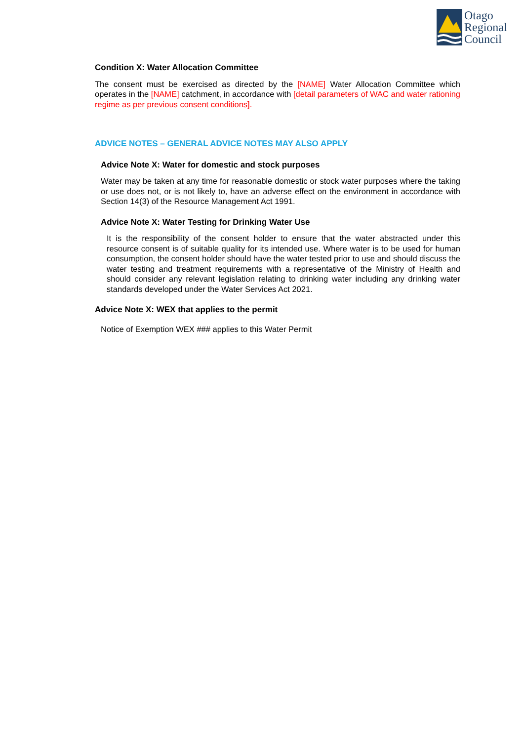Otago
Regional
Council
Condition X: Water Allocation Committee
The consent must be exercised as directed by the [NAME] Water Allocation Committee which operates in the [NAME] catchment, in accordance with [detail parameters of WAC and water rationing regime as per previous consent conditions].
ADVICE NOTES – GENERAL ADVICE NOTES MAY ALSO APPLY
Advice Note X: Water for domestic and stock purposes
Water may be taken at any time for reasonable domestic or stock water purposes where the taking or use does not, or is not likely to, have an adverse effect on the environment in accordance with Section 14(3) of the Resource Management Act 1991.
Advice Note X: Water Testing for Drinking Water Use
It is the responsibility of the consent holder to ensure that the water abstracted under this resource consent is of suitable quality for its intended use. Where water is to be used for human consumption, the consent holder should have the water tested prior to use and should discuss the water testing and treatment requirements with a representative of the Ministry of Health and should consider any relevant legislation relating to drinking water including any drinking water standards developed under the Water Services Act 2021.
Advice Note X: WEX that applies to the permit
Notice of Exemption WEX ### applies to this Water Permit